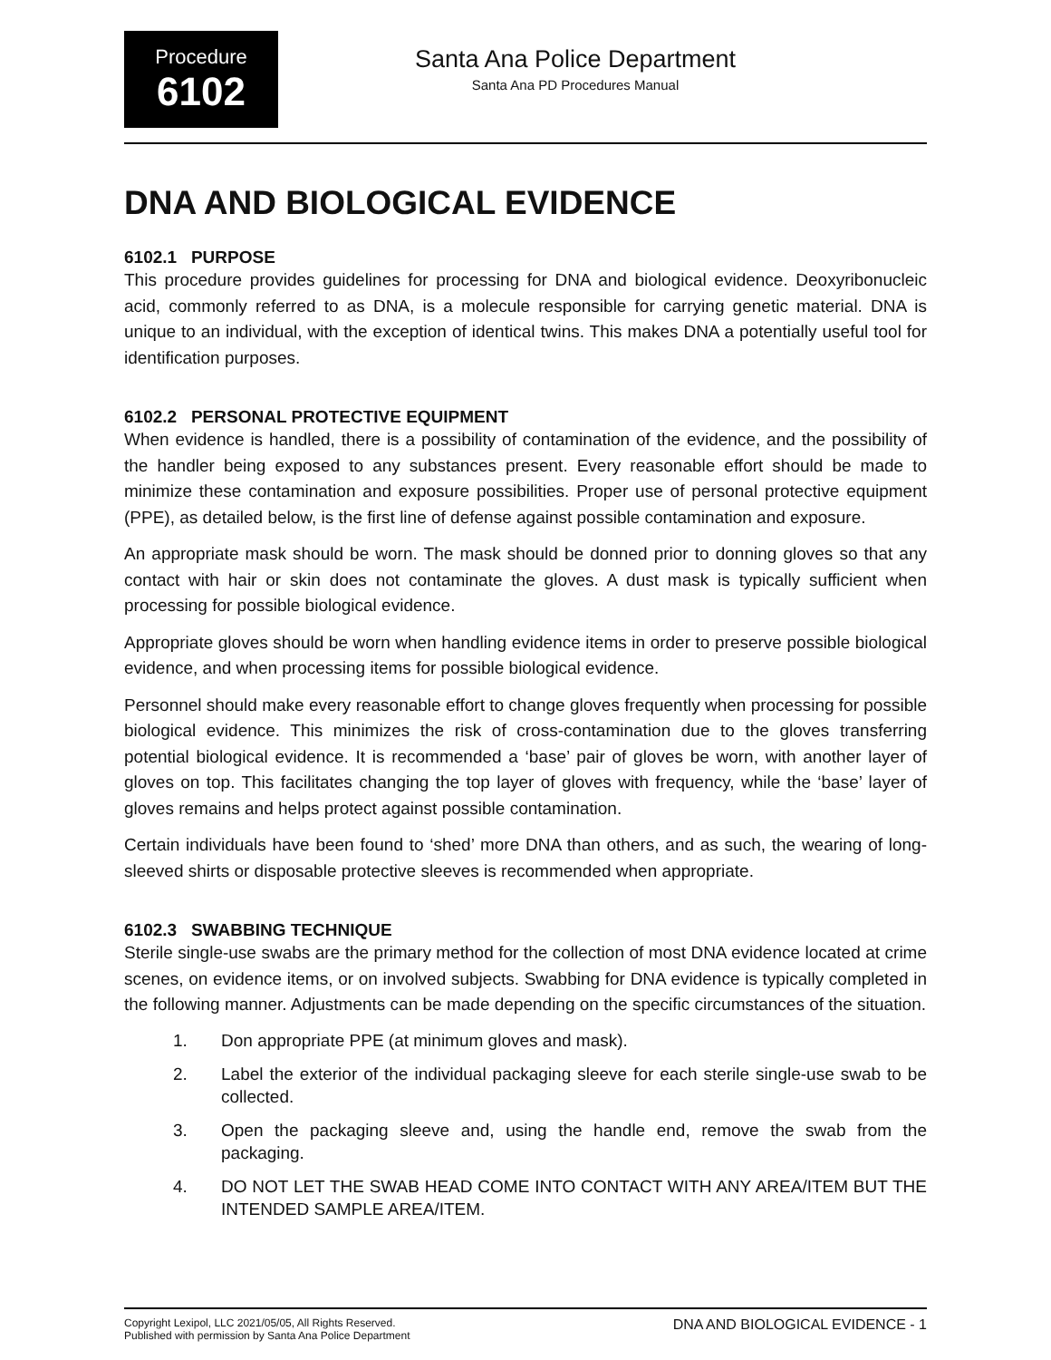Procedure
6102
Santa Ana Police Department
Santa Ana PD Procedures Manual
DNA AND BIOLOGICAL EVIDENCE
6102.1 PURPOSE
This procedure provides guidelines for processing for DNA and biological evidence. Deoxyribonucleic acid, commonly referred to as DNA, is a molecule responsible for carrying genetic material. DNA is unique to an individual, with the exception of identical twins. This makes DNA a potentially useful tool for identification purposes.
6102.2 PERSONAL PROTECTIVE EQUIPMENT
When evidence is handled, there is a possibility of contamination of the evidence, and the possibility of the handler being exposed to any substances present. Every reasonable effort should be made to minimize these contamination and exposure possibilities. Proper use of personal protective equipment (PPE), as detailed below, is the first line of defense against possible contamination and exposure.
An appropriate mask should be worn. The mask should be donned prior to donning gloves so that any contact with hair or skin does not contaminate the gloves. A dust mask is typically sufficient when processing for possible biological evidence.
Appropriate gloves should be worn when handling evidence items in order to preserve possible biological evidence, and when processing items for possible biological evidence.
Personnel should make every reasonable effort to change gloves frequently when processing for possible biological evidence. This minimizes the risk of cross-contamination due to the gloves transferring potential biological evidence. It is recommended a ‘base’ pair of gloves be worn, with another layer of gloves on top. This facilitates changing the top layer of gloves with frequency, while the ‘base’ layer of gloves remains and helps protect against possible contamination.
Certain individuals have been found to ‘shed’ more DNA than others, and as such, the wearing of long-sleeved shirts or disposable protective sleeves is recommended when appropriate.
6102.3 SWABBING TECHNIQUE
Sterile single-use swabs are the primary method for the collection of most DNA evidence located at crime scenes, on evidence items, or on involved subjects. Swabbing for DNA evidence is typically completed in the following manner. Adjustments can be made depending on the specific circumstances of the situation.
1. Don appropriate PPE (at minimum gloves and mask).
2. Label the exterior of the individual packaging sleeve for each sterile single-use swab to be collected.
3. Open the packaging sleeve and, using the handle end, remove the swab from the packaging.
4. DO NOT LET THE SWAB HEAD COME INTO CONTACT WITH ANY AREA/ITEM BUT THE INTENDED SAMPLE AREA/ITEM.
Copyright Lexipol, LLC 2021/05/05, All Rights Reserved.
Published with permission by Santa Ana Police Department
DNA AND BIOLOGICAL EVIDENCE - 1